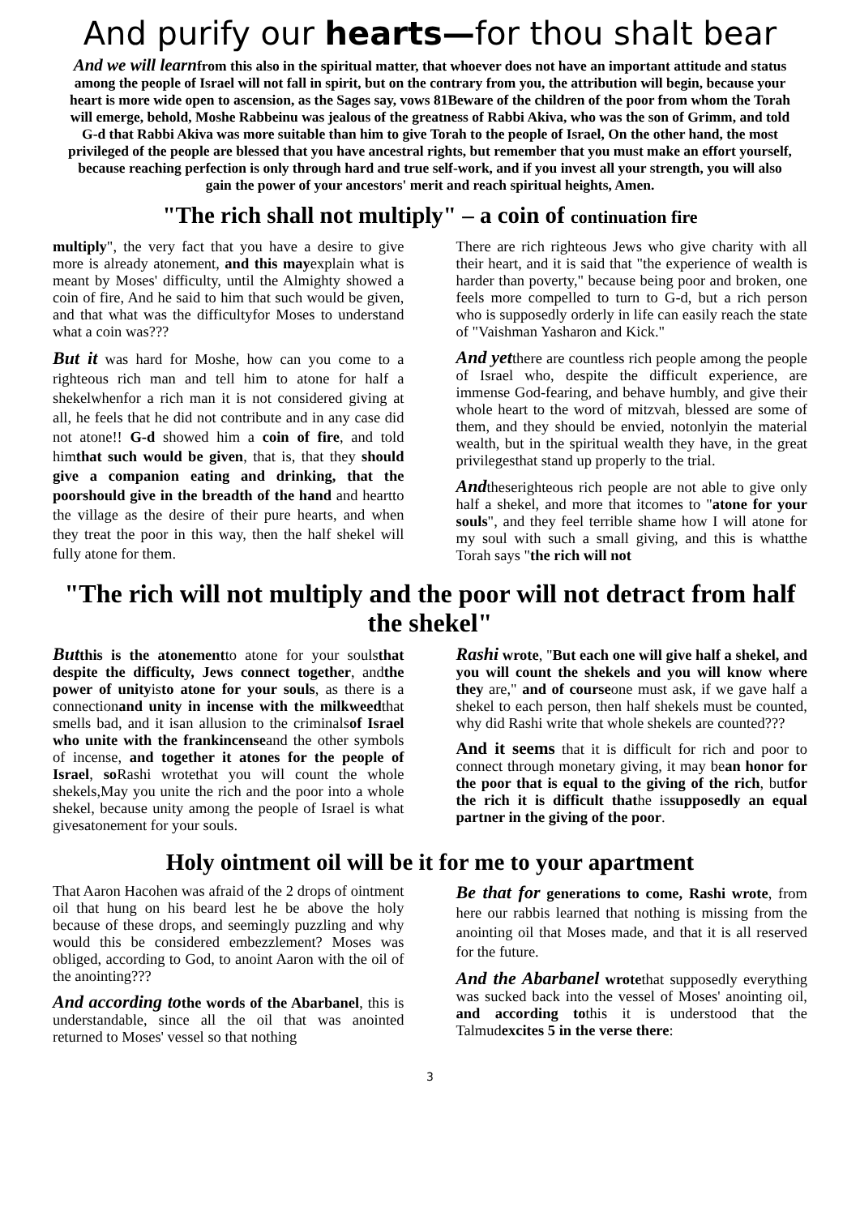And purify our hearts—for thou shalt bear
And we will learnfrom this also in the spiritual matter, that whoever does not have an important attitude and status among the people of Israel will not fall in spirit, but on the contrary from you, the attribution will begin, because your heart is more wide open to ascension, as the Sages say, vows 81Beware of the children of the poor from whom the Torah will emerge, behold, Moshe Rabbeinu was jealous of the greatness of Rabbi Akiva, who was the son of Grimm, and told G-d that Rabbi Akiva was more suitable than him to give Torah to the people of Israel, On the other hand, the most privileged of the people are blessed that you have ancestral rights, but remember that you must make an effort yourself, because reaching perfection is only through hard and true self-work, and if you invest all your strength, you will also gain the power of your ancestors' merit and reach spiritual heights, Amen.
"The rich shall not multiply" – a coin of continuation fire
multiply", the very fact that you have a desire to give more is already atonement, and this mayexplain what is meant by Moses' difficulty, until the Almighty showed a coin of fire, And he said to him that such would be given, and that what was the difficultyfor Moses to understand what a coin was???
But it was hard for Moshe, how can you come to a righteous rich man and tell him to atone for half a shekelwhenfor a rich man it is not considered giving at all, he feels that he did not contribute and in any case did not atone!! G-d showed him a coin of fire, and told himthat such would be given, that is, that they should give a companion eating and drinking, that the poorshould give in the breadth of the hand and heartto the village as the desire of their pure hearts, and when they treat the poor in this way, then the half shekel will fully atone for them.
There are rich righteous Jews who give charity with all their heart, and it is said that "the experience of wealth is harder than poverty," because being poor and broken, one feels more compelled to turn to G-d, but a rich person who is supposedly orderly in life can easily reach the state of "Vaishman Yasharon and Kick."
And yetthere are countless rich people among the people of Israel who, despite the difficult experience, are immense God-fearing, and behave humbly, and give their whole heart to the word of mitzvah, blessed are some of them, and they should be envied, notonlyin the material wealth, but in the spiritual wealth they have, in the great privilegesthat stand up properly to the trial.
Andtheserighteous rich people are not able to give only half a shekel, and more that itcomes to "atone for your souls", and they feel terrible shame how I will atone for my soul with such a small giving, and this is whatthe Torah says "the rich will not
"The rich will not multiply and the poor will not detract from half the shekel"
But this is the atonementto atone for your soulsthat despite the difficulty, Jews connect together, andthe power of unityisto atone for your souls, as there is a connectionand unity in incense with the milkweedthat smells bad, and it isan allusion to the criminalsof Israel who unite with the frankincenseand the other symbols of incense, and together it atones for the people of Israel, so Rashi wrotethat you will count the whole shekels,May you unite the rich and the poor into a whole shekel, because unity among the people of Israel is what givesatonement for your souls.
Rashi wrote, "But each one will give half a shekel, and you will count the shekels and you will know where they are," and of courseone must ask, if we gave half a shekel to each person, then half shekels must be counted, why did Rashi write that whole shekels are counted???
And it seems that it is difficult for rich and poor to connect through monetary giving, it may bean honor for the poor that is equal to the giving of the rich, butfor the rich it is difficult thathe issupposedly an equal partner in the giving of the poor.
Holy ointment oil will be it for me to your apartment
That Aaron Hacohen was afraid of the 2 drops of ointment oil that hung on his beard lest he be above the holy because of these drops, and seemingly puzzling and why would this be considered embezzlement? Moses was obliged, according to God, to anoint Aaron with the oil of the anointing???
And according to the words of the Abarbanel, this is understandable, since all the oil that was anointed returned to Moses' vessel so that nothing
Be that for generations to come, Rashi wrote, from here our rabbis learned that nothing is missing from the anointing oil that Moses made, and that it is all reserved for the future.
And the Abarbanel wrotethat supposedly everything was sucked back into the vessel of Moses' anointing oil, and according tothis it is understood that the Talmudexcites 5 in the verse there:
3